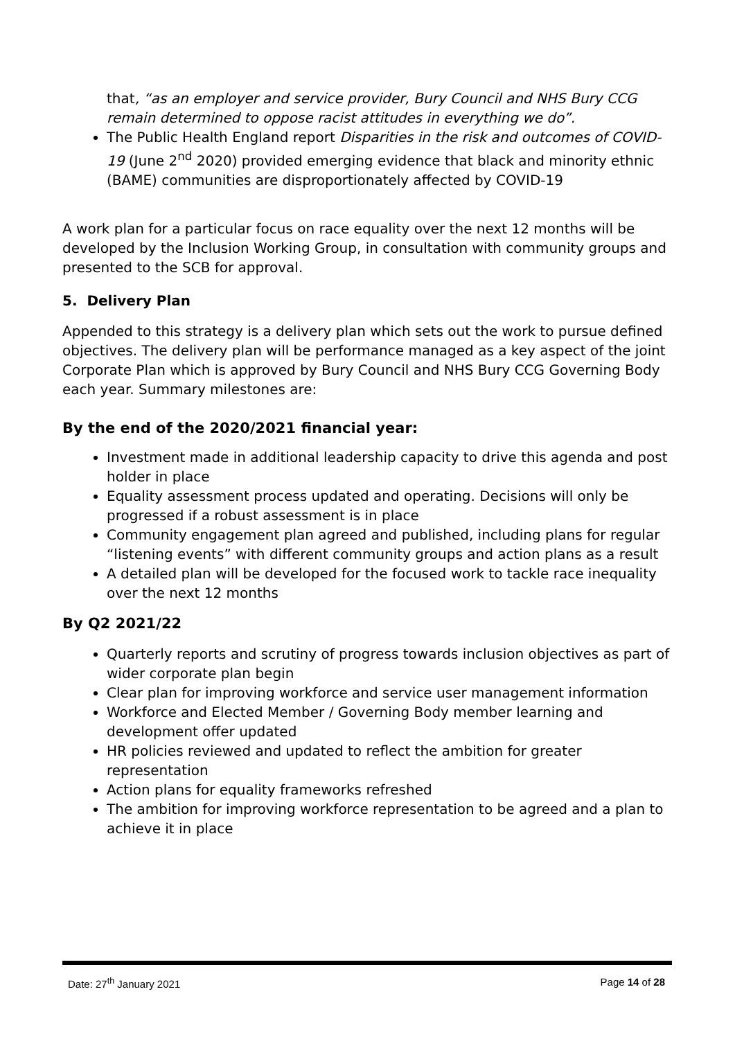that, “as an employer and service provider, Bury Council and NHS Bury CCG remain determined to oppose racist attitudes in everything we do”.
The Public Health England report Disparities in the risk and outcomes of COVID-19 (June 2<sup>nd</sup> 2020) provided emerging evidence that black and minority ethnic (BAME) communities are disproportionately affected by COVID-19
A work plan for a particular focus on race equality over the next 12 months will be developed by the Inclusion Working Group, in consultation with community groups and presented to the SCB for approval.
5. Delivery Plan
Appended to this strategy is a delivery plan which sets out the work to pursue defined objectives. The delivery plan will be performance managed as a key aspect of the joint Corporate Plan which is approved by Bury Council and NHS Bury CCG Governing Body each year. Summary milestones are:
By the end of the 2020/2021 financial year:
Investment made in additional leadership capacity to drive this agenda and post holder in place
Equality assessment process updated and operating. Decisions will only be progressed if a robust assessment is in place
Community engagement plan agreed and published, including plans for regular “listening events” with different community groups and action plans as a result
A detailed plan will be developed for the focused work to tackle race inequality over the next 12 months
By Q2 2021/22
Quarterly reports and scrutiny of progress towards inclusion objectives as part of wider corporate plan begin
Clear plan for improving workforce and service user management information
Workforce and Elected Member / Governing Body member learning and development offer updated
HR policies reviewed and updated to reflect the ambition for greater representation
Action plans for equality frameworks refreshed
The ambition for improving workforce representation to be agreed and a plan to achieve it in place
Date: 27<sup>th</sup> January 2021 Page 14 of 28